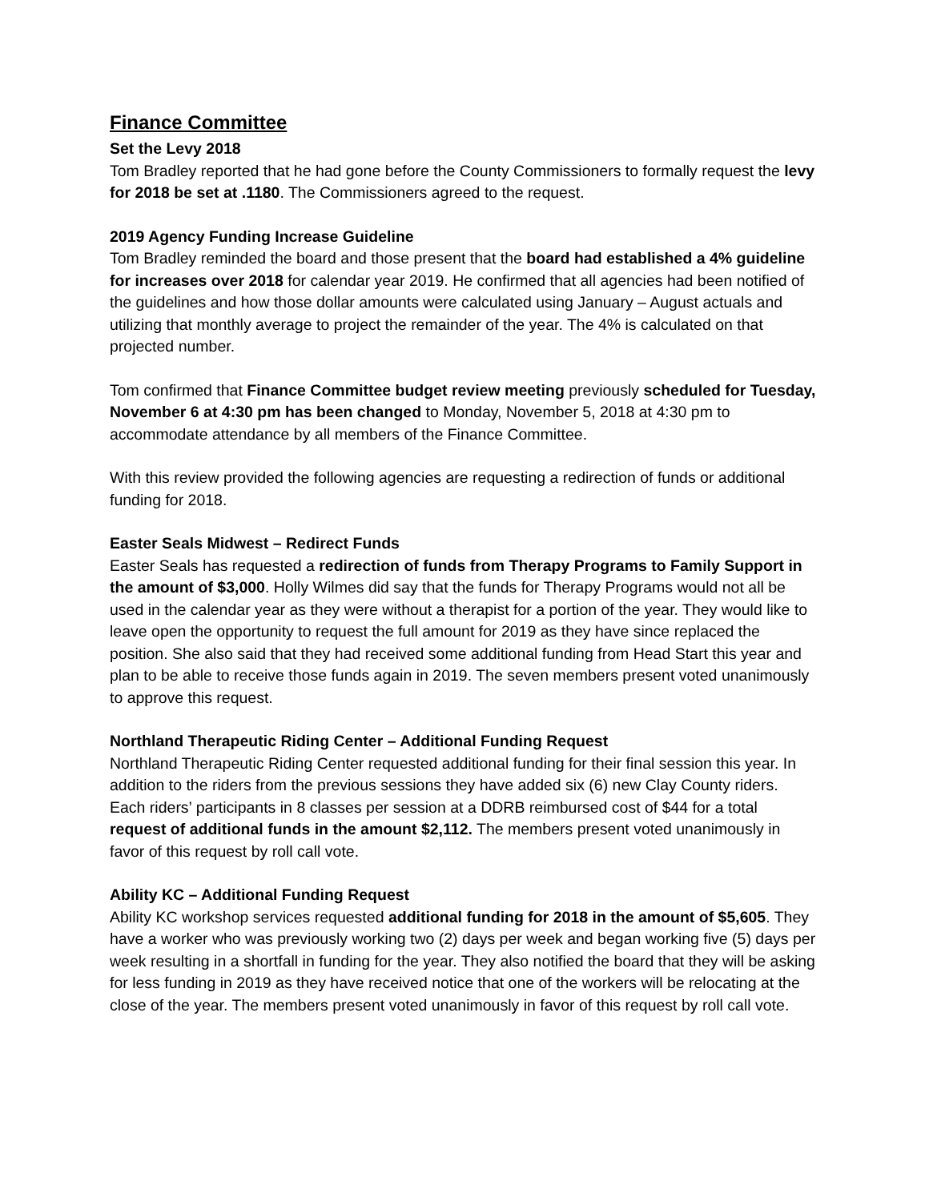Finance Committee
Set the Levy 2018
Tom Bradley reported that he had gone before the County Commissioners to formally request the levy for 2018 be set at .1180. The Commissioners agreed to the request.
2019 Agency Funding Increase Guideline
Tom Bradley reminded the board and those present that the board had established a 4% guideline for increases over 2018 for calendar year 2019. He confirmed that all agencies had been notified of the guidelines and how those dollar amounts were calculated using January – August actuals and utilizing that monthly average to project the remainder of the year. The 4% is calculated on that projected number.
Tom confirmed that Finance Committee budget review meeting previously scheduled for Tuesday, November 6 at 4:30 pm has been changed to Monday, November 5, 2018 at 4:30 pm to accommodate attendance by all members of the Finance Committee.
With this review provided the following agencies are requesting a redirection of funds or additional funding for 2018.
Easter Seals Midwest – Redirect Funds
Easter Seals has requested a redirection of funds from Therapy Programs to Family Support in the amount of $3,000. Holly Wilmes did say that the funds for Therapy Programs would not all be used in the calendar year as they were without a therapist for a portion of the year. They would like to leave open the opportunity to request the full amount for 2019 as they have since replaced the position. She also said that they had received some additional funding from Head Start this year and plan to be able to receive those funds again in 2019. The seven members present voted unanimously to approve this request.
Northland Therapeutic Riding Center – Additional Funding Request
Northland Therapeutic Riding Center requested additional funding for their final session this year. In addition to the riders from the previous sessions they have added six (6) new Clay County riders. Each riders’ participants in 8 classes per session at a DDRB reimbursed cost of $44 for a total request of additional funds in the amount $2,112. The members present voted unanimously in favor of this request by roll call vote.
Ability KC – Additional Funding Request
Ability KC workshop services requested additional funding for 2018 in the amount of $5,605. They have a worker who was previously working two (2) days per week and began working five (5) days per week resulting in a shortfall in funding for the year. They also notified the board that they will be asking for less funding in 2019 as they have received notice that one of the workers will be relocating at the close of the year. The members present voted unanimously in favor of this request by roll call vote.